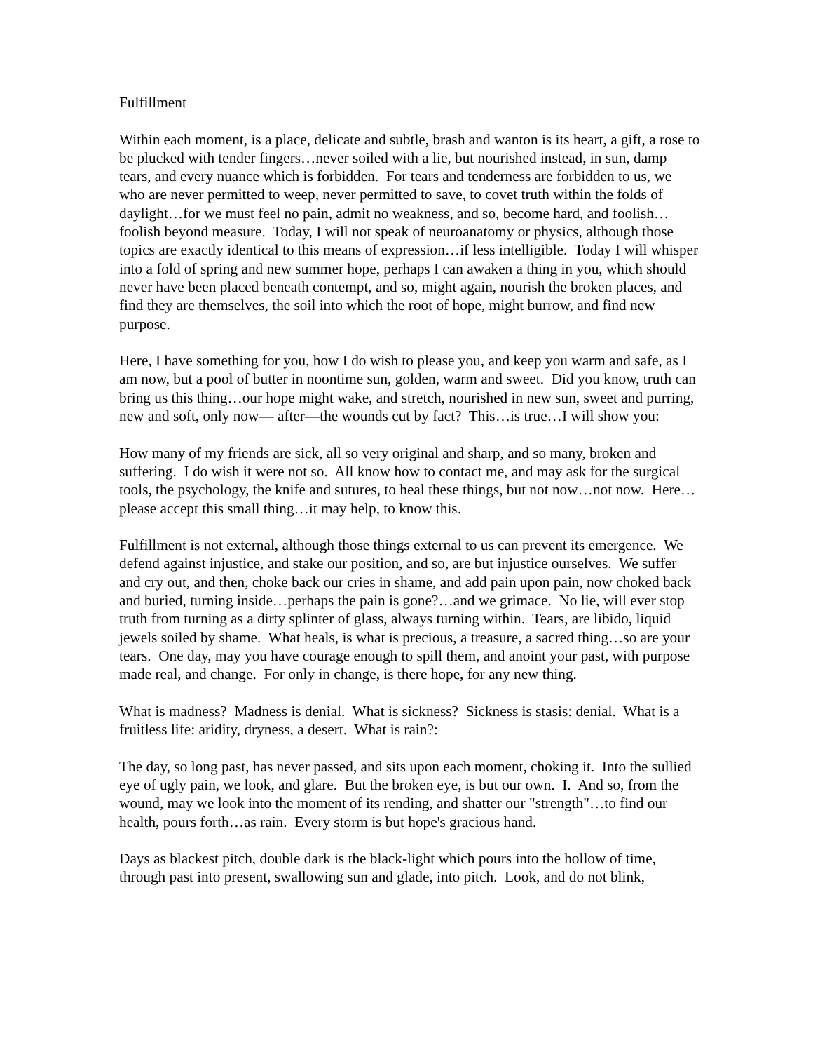Fulfillment
Within each moment, is a place, delicate and subtle, brash and wanton is its heart, a gift, a rose to be plucked with tender fingers…never soiled with a lie, but nourished instead, in sun, damp tears, and every nuance which is forbidden. For tears and tenderness are forbidden to us, we who are never permitted to weep, never permitted to save, to covet truth within the folds of daylight…for we must feel no pain, admit no weakness, and so, become hard, and foolish…foolish beyond measure. Today, I will not speak of neuroanatomy or physics, although those topics are exactly identical to this means of expression…if less intelligible. Today I will whisper into a fold of spring and new summer hope, perhaps I can awaken a thing in you, which should never have been placed beneath contempt, and so, might again, nourish the broken places, and find they are themselves, the soil into which the root of hope, might burrow, and find new purpose.
Here, I have something for you, how I do wish to please you, and keep you warm and safe, as I am now, but a pool of butter in noontime sun, golden, warm and sweet. Did you know, truth can bring us this thing…our hope might wake, and stretch, nourished in new sun, sweet and purring, new and soft, only now— after—the wounds cut by fact? This…is true…I will show you:
How many of my friends are sick, all so very original and sharp, and so many, broken and suffering. I do wish it were not so. All know how to contact me, and may ask for the surgical tools, the psychology, the knife and sutures, to heal these things, but not now…not now. Here…please accept this small thing…it may help, to know this.
Fulfillment is not external, although those things external to us can prevent its emergence. We defend against injustice, and stake our position, and so, are but injustice ourselves. We suffer and cry out, and then, choke back our cries in shame, and add pain upon pain, now choked back and buried, turning inside…perhaps the pain is gone?…and we grimace. No lie, will ever stop truth from turning as a dirty splinter of glass, always turning within. Tears, are libido, liquid jewels soiled by shame. What heals, is what is precious, a treasure, a sacred thing…so are your tears. One day, may you have courage enough to spill them, and anoint your past, with purpose made real, and change. For only in change, is there hope, for any new thing.
What is madness? Madness is denial. What is sickness? Sickness is stasis: denial. What is a fruitless life: aridity, dryness, a desert. What is rain?:
The day, so long past, has never passed, and sits upon each moment, choking it. Into the sullied eye of ugly pain, we look, and glare. But the broken eye, is but our own. I. And so, from the wound, may we look into the moment of its rending, and shatter our "strength"…to find our health, pours forth…as rain. Every storm is but hope's gracious hand.
Days as blackest pitch, double dark is the black-light which pours into the hollow of time, through past into present, swallowing sun and glade, into pitch. Look, and do not blink,